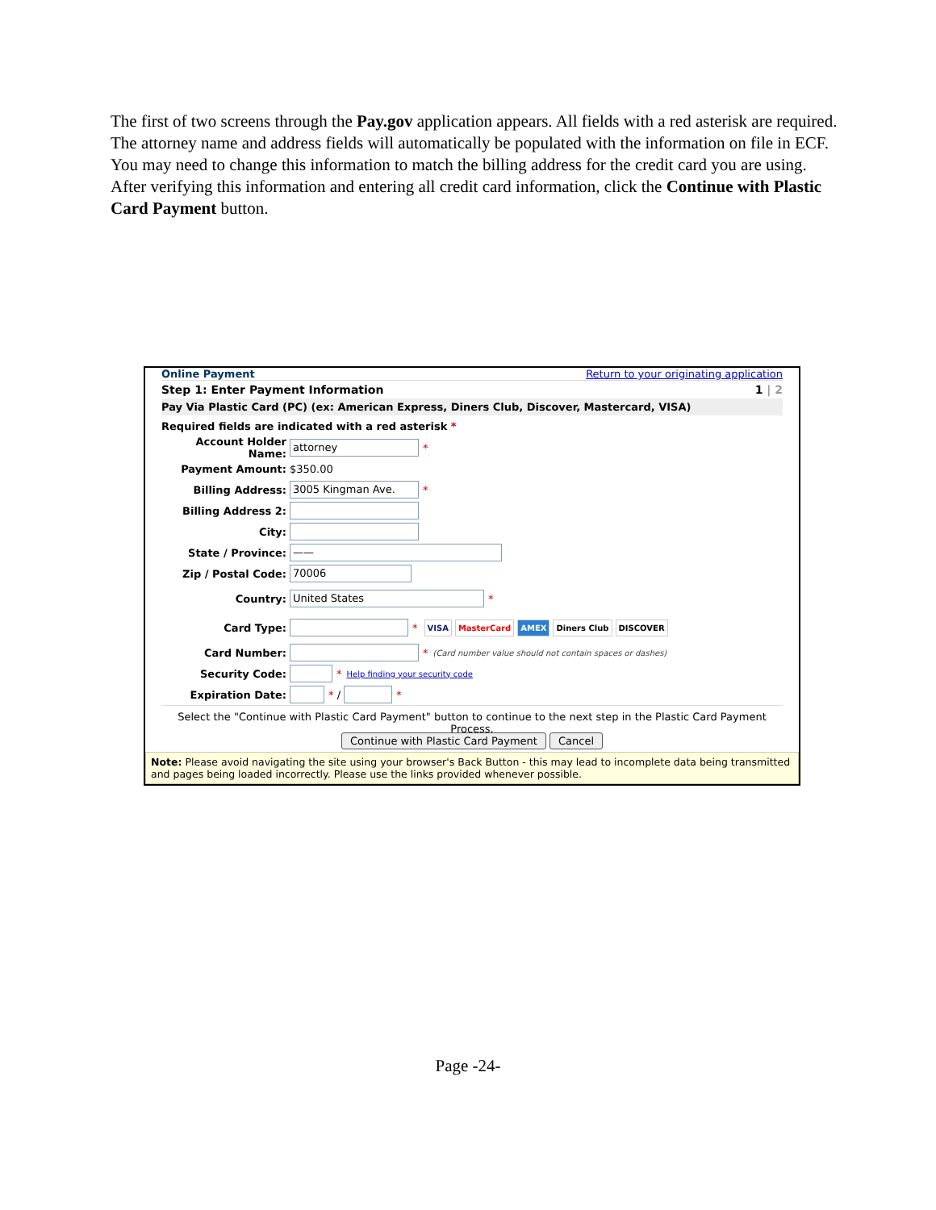The first of two screens through the Pay.gov application appears. All fields with a red asterisk are required. The attorney name and address fields will automatically be populated with the information on file in ECF. You may need to change this information to match the billing address for the credit card you are using. After verifying this information and entering all credit card information, click the Continue with Plastic Card Payment button.
Online Payment Return to your originating application
Step 1: Enter Payment Information 1 | 2
Pay Via Plastic Card (PC) (ex: American Express, Diners Club, Discover, Mastercard, VISA)
Required fields are indicated with a red asterisk *
Account Holder Name: attorney *
Payment Amount: $350.00
Billing Address: 3005 Kingman Ave. *
Billing Address 2:
City:
State / Province: ——
Zip / Postal Code: 70006
Country: United States *
Card Type: * VISA MasterCard AMEX Diners Club DISCOVER
Card Number: * (Card number value should not contain spaces or dashes)
Security Code: * Help finding your security code
Expiration Date: * / *
Select the "Continue with Plastic Card Payment" button to continue to the next step in the Plastic Card Payment Process.
Continue with Plastic Card Payment Cancel
Note: Please avoid navigating the site using your browser's Back Button - this may lead to incomplete data being transmitted and pages being loaded incorrectly. Please use the links provided whenever possible.
Page -24-